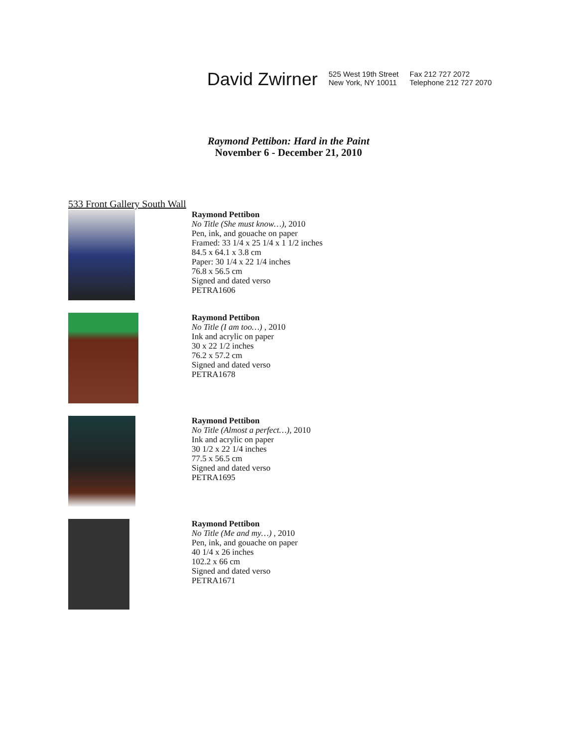David Zwirner
525 West 19th Street
New York, NY 10011
Fax 212 727 2072
Telephone 212 727 2070
Raymond Pettibon: Hard in the Paint
November 6 - December 21, 2010
533 Front Gallery South Wall
Raymond Pettibon
No Title (She must know…), 2010
Pen, ink, and gouache on paper
Framed: 33 1/4 x 25 1/4 x 1 1/2 inches
84.5 x 64.1 x 3.8 cm
Paper: 30 1/4 x 22 1/4 inches
76.8 x 56.5 cm
Signed and dated verso
PETRA1606
Raymond Pettibon
No Title (I am too…) , 2010
Ink and acrylic on paper
30 x 22 1/2 inches
76.2 x 57.2 cm
Signed and dated verso
PETRA1678
Raymond Pettibon
No Title (Almost a perfect…), 2010
Ink and acrylic on paper
30 1/2 x 22 1/4 inches
77.5 x 56.5 cm
Signed and dated verso
PETRA1695
Raymond Pettibon
No Title (Me and my…) , 2010
Pen, ink, and gouache on paper
40 1/4 x 26 inches
102.2 x 66 cm
Signed and dated verso
PETRA1671